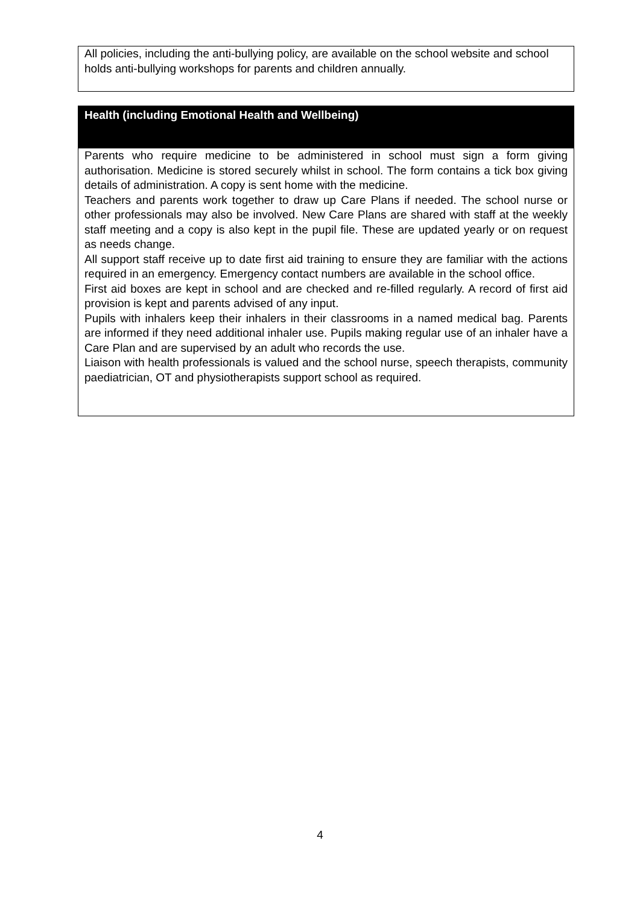All policies, including the anti-bullying policy, are available on the school website and school holds anti-bullying workshops for parents and children annually.
| Health (including Emotional Health and Wellbeing) |
| --- |
| Parents who require medicine to be administered in school must sign a form giving authorisation. Medicine is stored securely whilst in school. The form contains a tick box giving details of administration. A copy is sent home with the medicine. Teachers and parents work together to draw up Care Plans if needed. The school nurse or other professionals may also be involved. New Care Plans are shared with staff at the weekly staff meeting and a copy is also kept in the pupil file. These are updated yearly or on request as needs change. All support staff receive up to date first aid training to ensure they are familiar with the actions required in an emergency. Emergency contact numbers are available in the school office. First aid boxes are kept in school and are checked and re-filled regularly. A record of first aid provision is kept and parents advised of any input. Pupils with inhalers keep their inhalers in their classrooms in a named medical bag. Parents are informed if they need additional inhaler use. Pupils making regular use of an inhaler have a Care Plan and are supervised by an adult who records the use. Liaison with health professionals is valued and the school nurse, speech therapists, community paediatrician, OT and physiotherapists support school as required. |
4